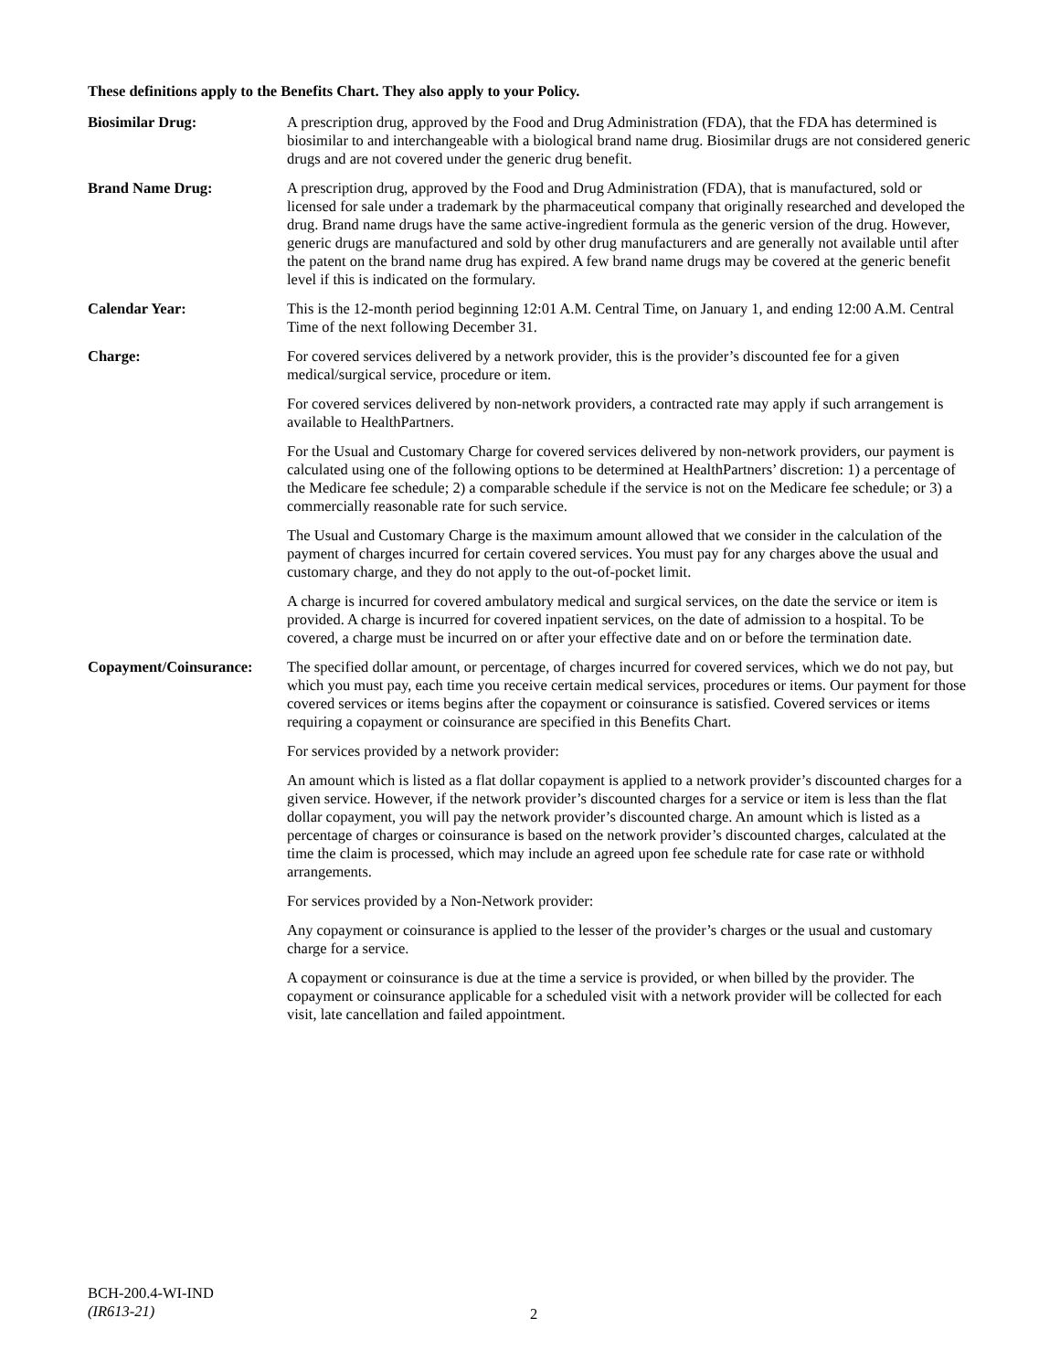These definitions apply to the Benefits Chart. They also apply to your Policy.
Biosimilar Drug: A prescription drug, approved by the Food and Drug Administration (FDA), that the FDA has determined is biosimilar to and interchangeable with a biological brand name drug. Biosimilar drugs are not considered generic drugs and are not covered under the generic drug benefit.
Brand Name Drug: A prescription drug, approved by the Food and Drug Administration (FDA), that is manufactured, sold or licensed for sale under a trademark by the pharmaceutical company that originally researched and developed the drug. Brand name drugs have the same active-ingredient formula as the generic version of the drug. However, generic drugs are manufactured and sold by other drug manufacturers and are generally not available until after the patent on the brand name drug has expired. A few brand name drugs may be covered at the generic benefit level if this is indicated on the formulary.
Calendar Year: This is the 12-month period beginning 12:01 A.M. Central Time, on January 1, and ending 12:00 A.M. Central Time of the next following December 31.
Charge: For covered services delivered by a network provider, this is the provider’s discounted fee for a given medical/surgical service, procedure or item.
For covered services delivered by non-network providers, a contracted rate may apply if such arrangement is available to HealthPartners.
For the Usual and Customary Charge for covered services delivered by non-network providers, our payment is calculated using one of the following options to be determined at HealthPartners’ discretion: 1) a percentage of the Medicare fee schedule; 2) a comparable schedule if the service is not on the Medicare fee schedule; or 3) a commercially reasonable rate for such service.
The Usual and Customary Charge is the maximum amount allowed that we consider in the calculation of the payment of charges incurred for certain covered services. You must pay for any charges above the usual and customary charge, and they do not apply to the out-of-pocket limit.
A charge is incurred for covered ambulatory medical and surgical services, on the date the service or item is provided. A charge is incurred for covered inpatient services, on the date of admission to a hospital. To be covered, a charge must be incurred on or after your effective date and on or before the termination date.
Copayment/Coinsurance: The specified dollar amount, or percentage, of charges incurred for covered services, which we do not pay, but which you must pay, each time you receive certain medical services, procedures or items. Our payment for those covered services or items begins after the copayment or coinsurance is satisfied. Covered services or items requiring a copayment or coinsurance are specified in this Benefits Chart.
For services provided by a network provider:
An amount which is listed as a flat dollar copayment is applied to a network provider’s discounted charges for a given service. However, if the network provider’s discounted charges for a service or item is less than the flat dollar copayment, you will pay the network provider’s discounted charge. An amount which is listed as a percentage of charges or coinsurance is based on the network provider’s discounted charges, calculated at the time the claim is processed, which may include an agreed upon fee schedule rate for case rate or withhold arrangements.
For services provided by a Non-Network provider:
Any copayment or coinsurance is applied to the lesser of the provider’s charges or the usual and customary charge for a service.
A copayment or coinsurance is due at the time a service is provided, or when billed by the provider. The copayment or coinsurance applicable for a scheduled visit with a network provider will be collected for each visit, late cancellation and failed appointment.
BCH-200.4-WI-IND
(IR613-21)
2